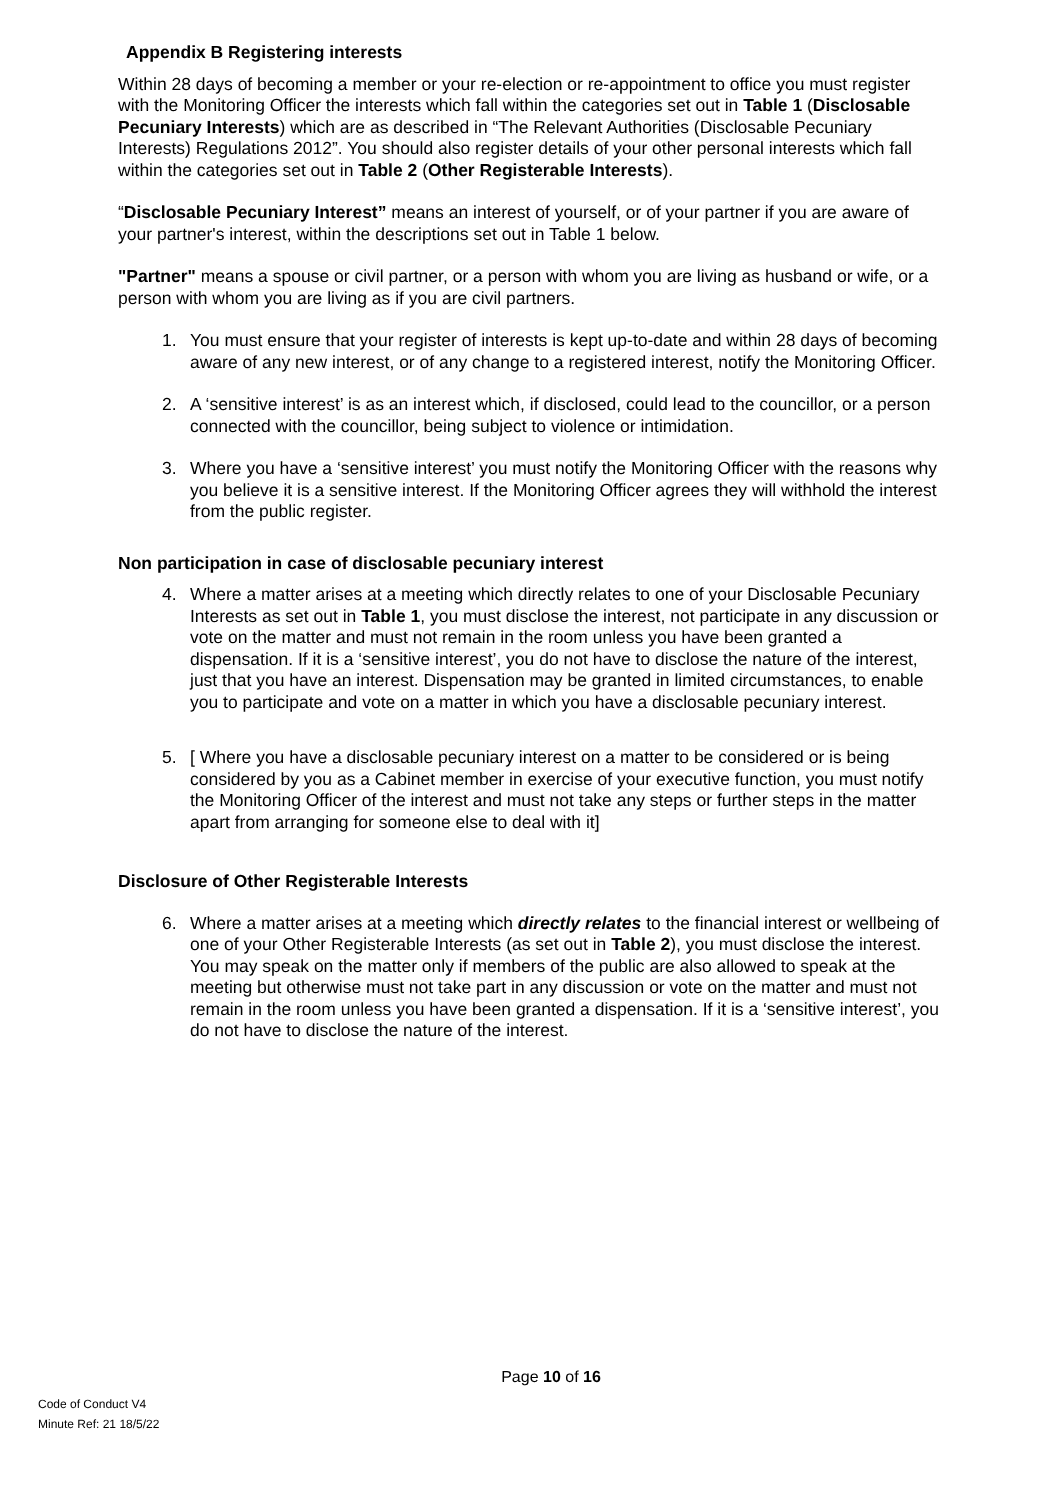Appendix B Registering interests
Within 28 days of becoming a member or your re-election or re-appointment to office you must register with the Monitoring Officer the interests which fall within the categories set out in Table 1 (Disclosable Pecuniary Interests) which are as described in “The Relevant Authorities (Disclosable Pecuniary Interests) Regulations 2012”. You should also register details of your other personal interests which fall within the categories set out in Table 2 (Other Registerable Interests).
“Disclosable Pecuniary Interest” means an interest of yourself, or of your partner if you are aware of your partner's interest, within the descriptions set out in Table 1 below.
"Partner" means a spouse or civil partner, or a person with whom you are living as husband or wife, or a person with whom you are living as if you are civil partners.
1. You must ensure that your register of interests is kept up-to-date and within 28 days of becoming aware of any new interest, or of any change to a registered interest, notify the Monitoring Officer.
2. A ‘sensitive interest’ is as an interest which, if disclosed, could lead to the councillor, or a person connected with the councillor, being subject to violence or intimidation.
3. Where you have a ‘sensitive interest’ you must notify the Monitoring Officer with the reasons why you believe it is a sensitive interest. If the Monitoring Officer agrees they will withhold the interest from the public register.
Non participation in case of disclosable pecuniary interest
4. Where a matter arises at a meeting which directly relates to one of your Disclosable Pecuniary Interests as set out in Table 1, you must disclose the interest, not participate in any discussion or vote on the matter and must not remain in the room unless you have been granted a dispensation. If it is a ‘sensitive interest’, you do not have to disclose the nature of the interest, just that you have an interest. Dispensation may be granted in limited circumstances, to enable you to participate and vote on a matter in which you have a disclosable pecuniary interest.
5. [ Where you have a disclosable pecuniary interest on a matter to be considered or is being considered by you as a Cabinet member in exercise of your executive function, you must notify the Monitoring Officer of the interest and must not take any steps or further steps in the matter apart from arranging for someone else to deal with it]
Disclosure of Other Registerable Interests
6. Where a matter arises at a meeting which directly relates to the financial interest or wellbeing of one of your Other Registerable Interests (as set out in Table 2), you must disclose the interest. You may speak on the matter only if members of the public are also allowed to speak at the meeting but otherwise must not take part in any discussion or vote on the matter and must not remain in the room unless you have been granted a dispensation. If it is a ‘sensitive interest’, you do not have to disclose the nature of the interest.
Page 10 of 16
Code of Conduct V4
Minute Ref: 21 18/5/22